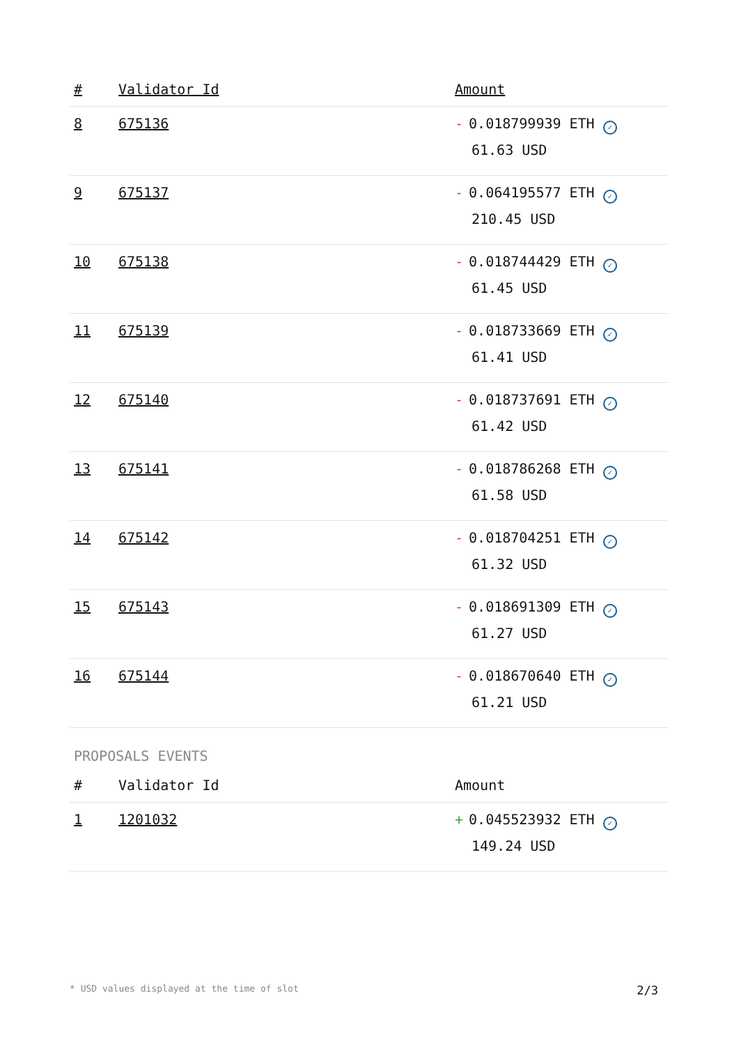| # | Validator Id | Amount |
| --- | --- | --- |
| 8 | 675136 | - 0.018799939 ETH ✓ 61.63 USD |
| 9 | 675137 | - 0.064195577 ETH ✓ 210.45 USD |
| 10 | 675138 | - 0.018744429 ETH ✓ 61.45 USD |
| 11 | 675139 | - 0.018733669 ETH ✓ 61.41 USD |
| 12 | 675140 | - 0.018737691 ETH ✓ 61.42 USD |
| 13 | 675141 | - 0.018786268 ETH ✓ 61.58 USD |
| 14 | 675142 | - 0.018704251 ETH ✓ 61.32 USD |
| 15 | 675143 | - 0.018691309 ETH ✓ 61.27 USD |
| 16 | 675144 | - 0.018670640 ETH ✓ 61.21 USD |
PROPOSALS EVENTS
| # | Validator Id | Amount |
| --- | --- | --- |
| 1 | 1201032 | + 0.045523932 ETH ✓ 149.24 USD |
* USD values displayed at the time of slot 2/3